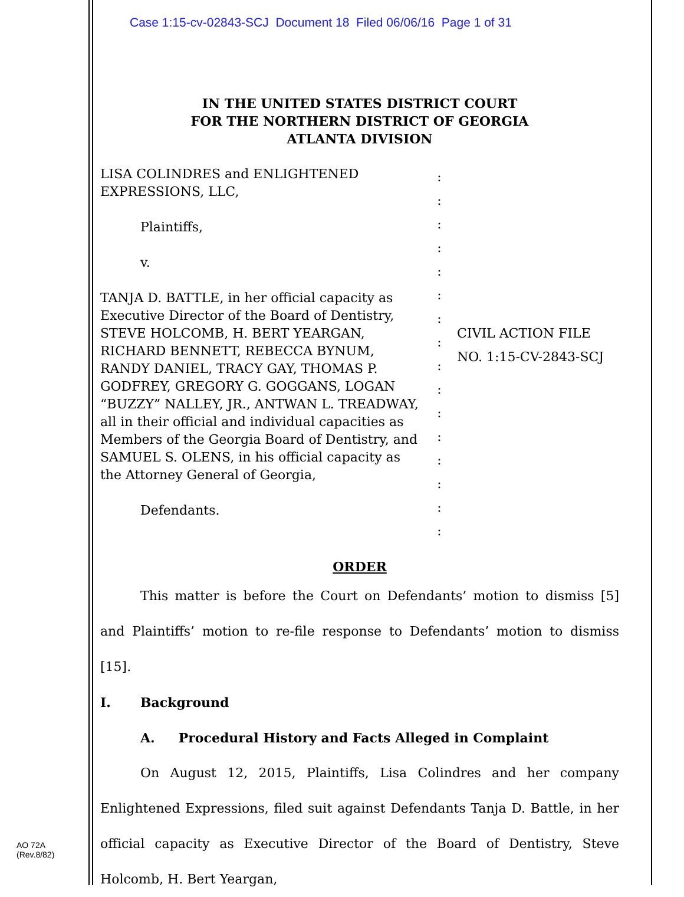Case 1:15-cv-02843-SCJ Document 18 Filed 06/06/16 Page 1 of 31
IN THE UNITED STATES DISTRICT COURT
FOR THE NORTHERN DISTRICT OF GEORGIA
ATLANTA DIVISION
LISA COLINDRES and ENLIGHTENED EXPRESSIONS, LLC,
Plaintiffs,
v.
TANJA D. BATTLE, in her official capacity as Executive Director of the Board of Dentistry, STEVE HOLCOMB, H. BERT YEARGAN, RICHARD BENNETT, REBECCA BYNUM, RANDY DANIEL, TRACY GAY, THOMAS P. GODFREY, GREGORY G. GOGGANS, LOGAN “BUZZY” NALLEY, JR., ANTWAN L. TREADWAY, all in their official and individual capacities as Members of the Georgia Board of Dentistry, and SAMUEL S. OLENS, in his official capacity as the Attorney General of Georgia,
Defendants.
:
:
:
:
:
:
:
:
:
:
:
:
:
:
:
:
CIVIL ACTION FILE
NO. 1:15-CV-2843-SCJ
ORDER
This matter is before the Court on Defendants’ motion to dismiss [5] and Plaintiffs’ motion to re-file response to Defendants’ motion to dismiss [15].
I. Background
A. Procedural History and Facts Alleged in Complaint
On August 12, 2015, Plaintiffs, Lisa Colindres and her company Enlightened Expressions, filed suit against Defendants Tanja D. Battle, in her official capacity as Executive Director of the Board of Dentistry, Steve Holcomb, H. Bert Yeargan,
AO 72A
(Rev.8/82)